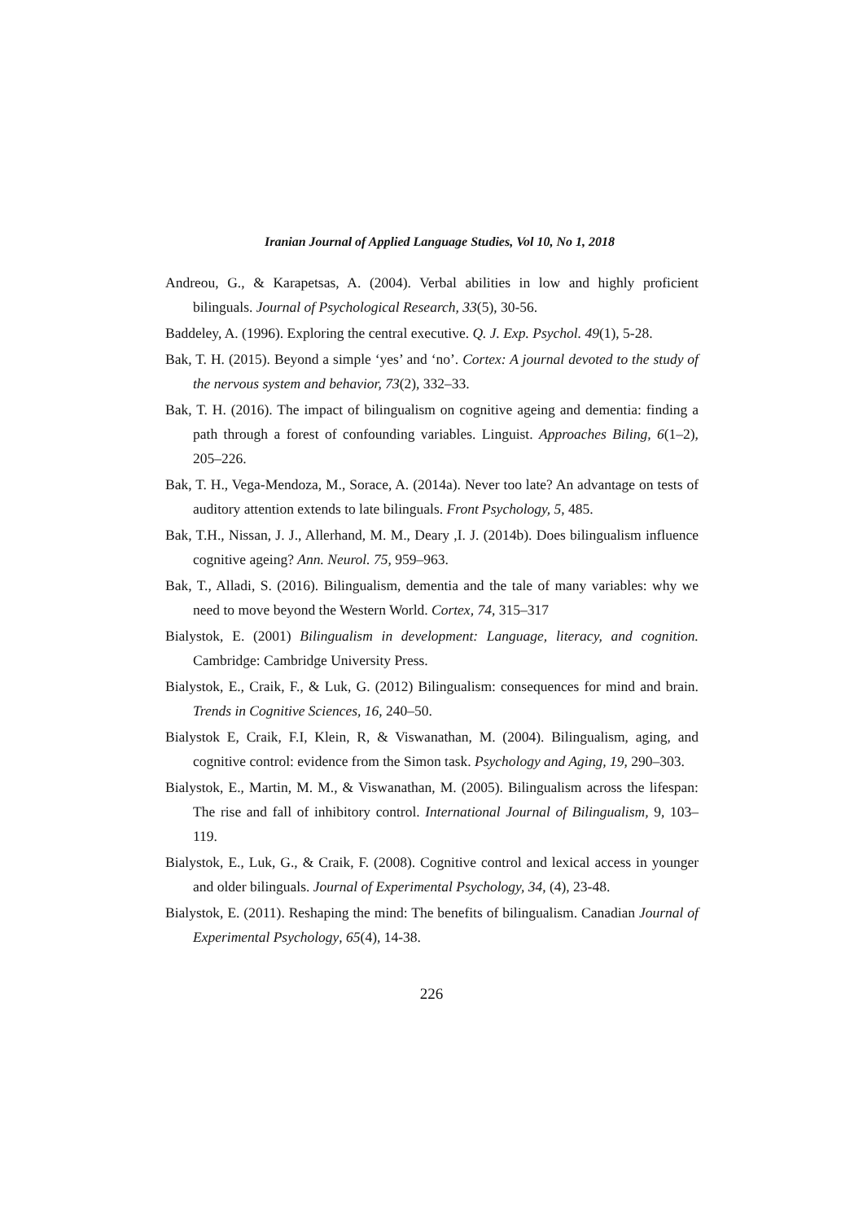Iranian Journal of Applied Language Studies, Vol 10, No 1, 2018
Andreou, G., & Karapetsas, A. (2004). Verbal abilities in low and highly proficient bilinguals. Journal of Psychological Research, 33(5), 30-56.
Baddeley, A. (1996). Exploring the central executive. Q. J. Exp. Psychol. 49(1), 5-28.
Bak, T. H. (2015). Beyond a simple ‘yes’ and ‘no’. Cortex: A journal devoted to the study of the nervous system and behavior, 73(2), 332–33.
Bak, T. H. (2016). The impact of bilingualism on cognitive ageing and dementia: finding a path through a forest of confounding variables. Linguist. Approaches Biling, 6(1–2), 205–226.
Bak, T. H., Vega-Mendoza, M., Sorace, A. (2014a). Never too late? An advantage on tests of auditory attention extends to late bilinguals. Front Psychology, 5, 485.
Bak, T.H., Nissan, J. J., Allerhand, M. M., Deary ,I. J. (2014b). Does bilingualism influence cognitive ageing? Ann. Neurol. 75, 959–963.
Bak, T., Alladi, S. (2016). Bilingualism, dementia and the tale of many variables: why we need to move beyond the Western World. Cortex, 74, 315–317
Bialystok, E. (2001) Bilingualism in development: Language, literacy, and cognition. Cambridge: Cambridge University Press.
Bialystok, E., Craik, F., & Luk, G. (2012) Bilingualism: consequences for mind and brain. Trends in Cognitive Sciences, 16, 240–50.
Bialystok E, Craik, F.I, Klein, R, & Viswanathan, M. (2004). Bilingualism, aging, and cognitive control: evidence from the Simon task. Psychology and Aging, 19, 290–303.
Bialystok, E., Martin, M. M., & Viswanathan, M. (2005). Bilingualism across the lifespan: The rise and fall of inhibitory control. International Journal of Bilingualism, 9, 103–119.
Bialystok, E., Luk, G., & Craik, F. (2008). Cognitive control and lexical access in younger and older bilinguals. Journal of Experimental Psychology, 34, (4), 23-48.
Bialystok, E. (2011). Reshaping the mind: The benefits of bilingualism. Canadian Journal of Experimental Psychology, 65(4), 14-38.
226